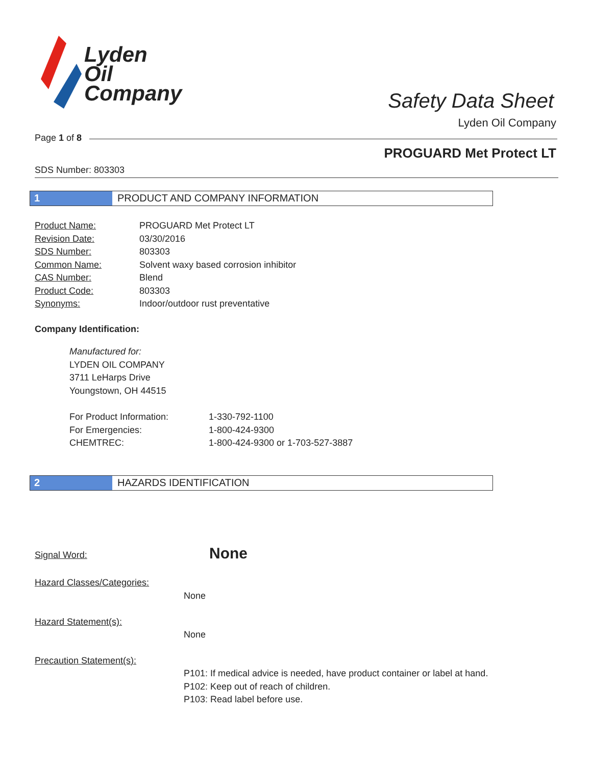Lyden
Oil
Company
Safety Data Sheet
Lyden Oil Company
Page 1 of 8
PROGUARD Met Protect LT
SDS Number: 803303
1 PRODUCT AND COMPANY INFORMATION
| Product Name: | PROGUARD Met Protect LT |
| Revision Date: | 03/30/2016 |
| SDS Number: | 803303 |
| Common Name: | Solvent waxy based corrosion inhibitor |
| CAS Number: | Blend |
| Product Code: | 803303 |
| Synonyms: | Indoor/outdoor rust preventative |
Company Identification:
Manufactured for:
LYDEN OIL COMPANY
3711 LeHarps Drive
Youngstown, OH 44515
| For Product Information: | 1-330-792-1100 |
| For Emergencies: | 1-800-424-9300 |
| CHEMTREC: | 1-800-424-9300 or 1-703-527-3887 |
2 HAZARDS IDENTIFICATION
Signal Word: None
Hazard Classes/Categories:
None
Hazard Statement(s):
None
Precaution Statement(s):
P101: If medical advice is needed, have product container or label at hand.
P102: Keep out of reach of children.
P103: Read label before use.